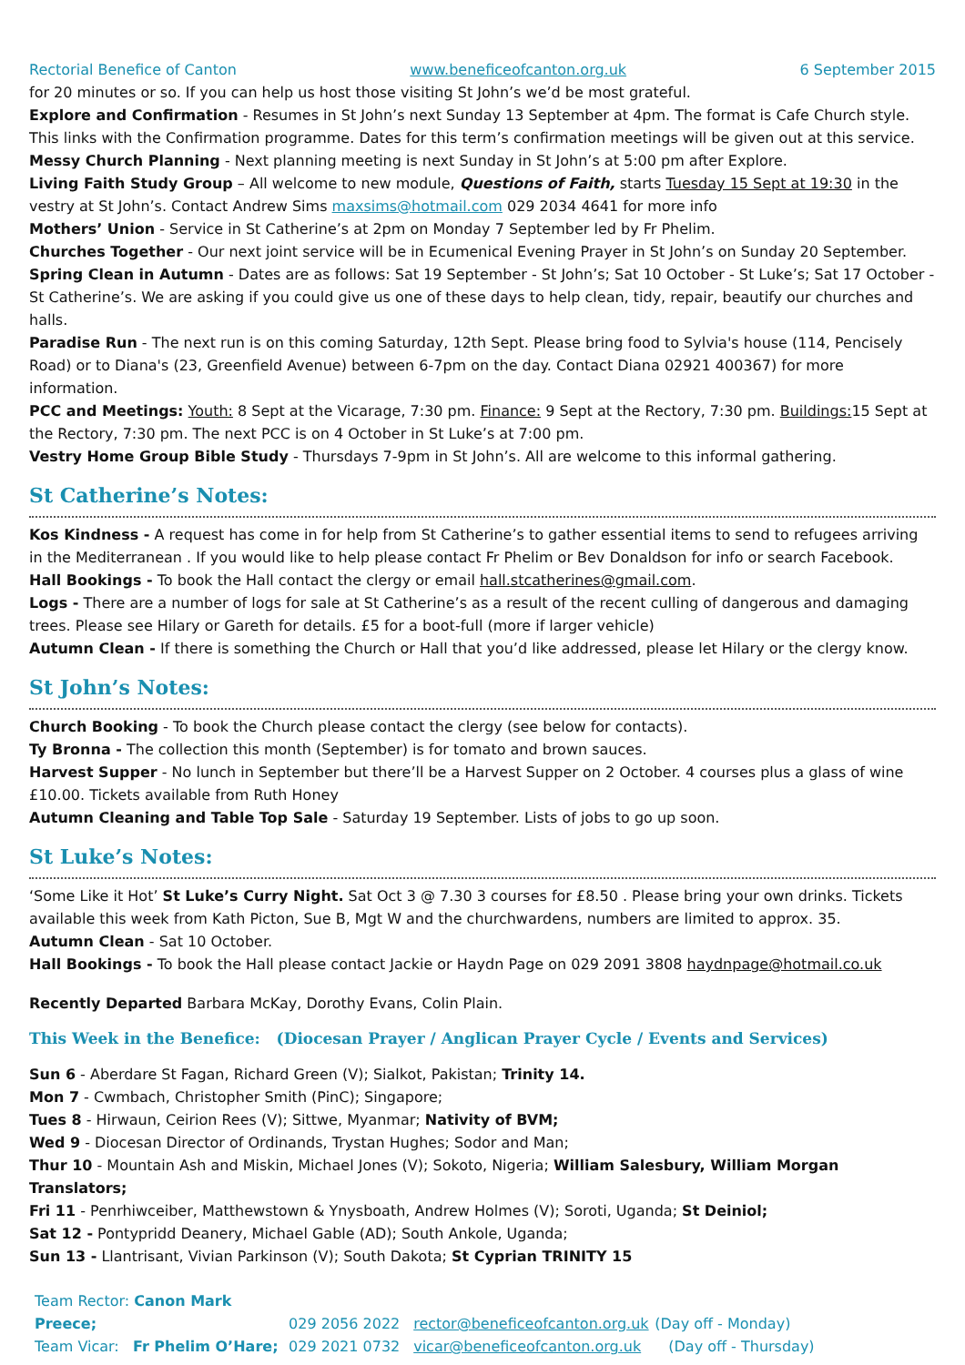Rectorial Benefice of Canton www.beneficeofcanton.org.uk 6 September 2015
for 20 minutes or so. If you can help us host those visiting St John’s we’d be most grateful.
Explore and Confirmation - Resumes in St John’s next Sunday 13 September at 4pm. The format is Cafe Church style. This links with the Confirmation programme. Dates for this term’s confirmation meetings will be given out at this service.
Messy Church Planning - Next planning meeting is next Sunday in St John’s at 5:00 pm after Explore.
Living Faith Study Group – All welcome to new module, Questions of Faith, starts Tuesday 15 Sept at 19:30 in the vestry at St John’s. Contact Andrew Sims maxsims@hotmail.com 029 2034 4641 for more info
Mothers’ Union - Service in St Catherine’s at 2pm on Monday 7 September led by Fr Phelim.
Churches Together - Our next joint service will be in Ecumenical Evening Prayer in St John’s on Sunday 20 September.
Spring Clean in Autumn - Dates are as follows: Sat 19 September - St John’s; Sat 10 October - St Luke’s; Sat 17 October - St Catherine’s. We are asking if you could give us one of these days to help clean, tidy, repair, beautify our churches and halls.
Paradise Run - The next run is on this coming Saturday, 12th Sept. Please bring food to Sylvia's house (114, Pencisely Road) or to Diana's (23, Greenfield Avenue) between 6-7pm on the day. Contact Diana 02921 400367) for more information.
PCC and Meetings: Youth: 8 Sept at the Vicarage, 7:30 pm. Finance: 9 Sept at the Rectory, 7:30 pm. Buildings: 15 Sept at the Rectory, 7:30 pm. The next PCC is on 4 October in St Luke’s at 7:00 pm.
Vestry Home Group Bible Study - Thursdays 7-9pm in St John’s. All are welcome to this informal gathering.
St Catherine’s Notes:
Kos Kindness - A request has come in for help from St Catherine’s to gather essential items to send to refugees arriving in the Mediterranean . If you would like to help please contact Fr Phelim or Bev Donaldson for info or search Facebook.
Hall Bookings - To book the Hall contact the clergy or email hall.stcatherines@gmail.com.
Logs - There are a number of logs for sale at St Catherine’s as a result of the recent culling of dangerous and damaging trees. Please see Hilary or Gareth for details. £5 for a boot-full (more if larger vehicle)
Autumn Clean - If there is something the Church or Hall that you’d like addressed, please let Hilary or the clergy know.
St John’s Notes:
Church Booking - To book the Church please contact the clergy (see below for contacts).
Ty Bronna - The collection this month (September) is for tomato and brown sauces.
Harvest Supper - No lunch in September but there’ll be a Harvest Supper on 2 October. 4 courses plus a glass of wine £10.00. Tickets available from Ruth Honey
Autumn Cleaning and Table Top Sale - Saturday 19 September. Lists of jobs to go up soon.
St Luke’s Notes:
‘Some Like it Hot’ St Luke’s Curry Night. Sat Oct 3 @ 7.30 3 courses for £8.50 . Please bring your own drinks. Tickets available this week from Kath Picton, Sue B, Mgt W and the churchwardens, numbers are limited to approx. 35.
Autumn Clean - Sat 10 October.
Hall Bookings - To book the Hall please contact Jackie or Haydn Page on 029 2091 3808 haydnpage@hotmail.co.uk
Recently Departed Barbara McKay, Dorothy Evans, Colin Plain.
This Week in the Benefice: (Diocesan Prayer / Anglican Prayer Cycle / Events and Services)
Sun 6 - Aberdare St Fagan, Richard Green (V); Sialkot, Pakistan; Trinity 14.
Mon 7 - Cwmbach, Christopher Smith (PinC); Singapore;
Tues 8 - Hirwaun, Ceirion Rees (V); Sittwe, Myanmar; Nativity of BVM;
Wed 9 - Diocesan Director of Ordinands, Trystan Hughes; Sodor and Man;
Thur 10 - Mountain Ash and Miskin, Michael Jones (V); Sokoto, Nigeria; William Salesbury, William Morgan Translators;
Fri 11 - Penrhiwceiber, Matthewstown & Ynysboath, Andrew Holmes (V); Soroti, Uganda; St Deiniol;
Sat 12 - Pontypridd Deanery, Michael Gable (AD); South Ankole, Uganda;
Sun 13 - Llantrisant, Vivian Parkinson (V); South Dakota; St Cyprian TRINITY 15
Team Rector: Canon Mark Preece; 029 2056 2022 rector@beneficeofcanton.org.uk (Day off - Monday)
Team Vicar: Fr Phelim O’Hare; 029 2021 0732 vicar@beneficeofcanton.org.uk (Day off - Thursday)